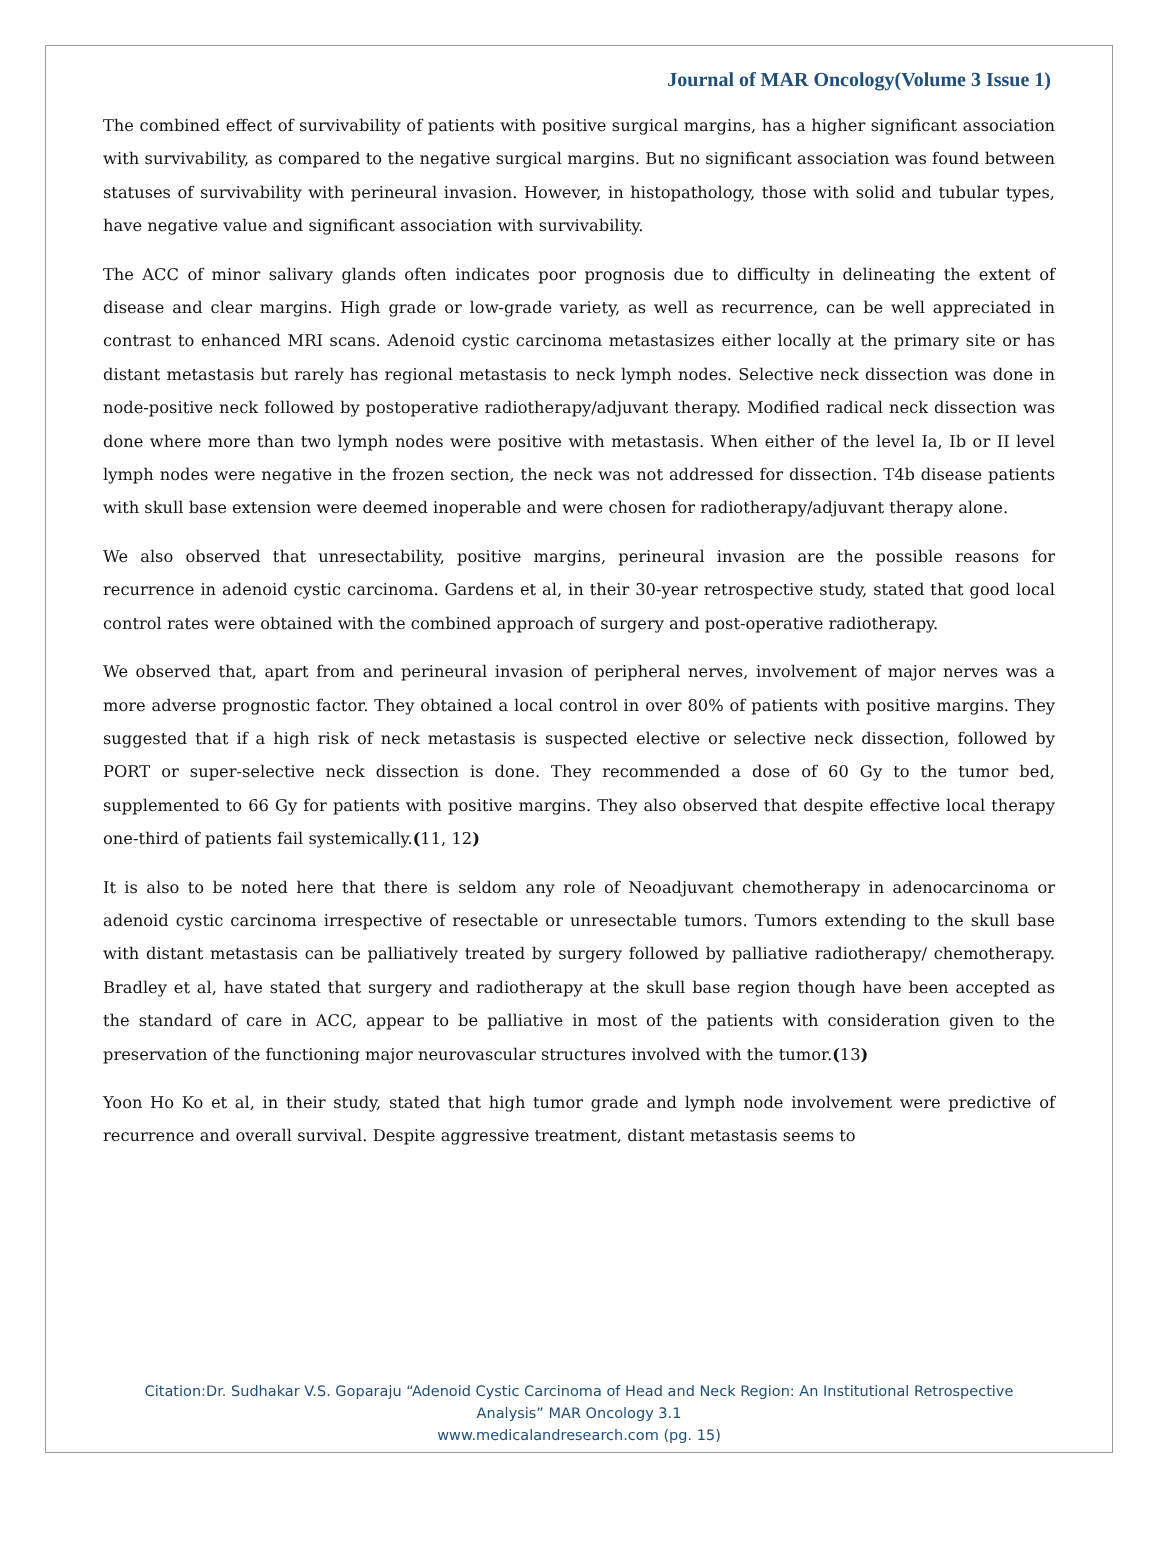Journal of MAR Oncology(Volume 3 Issue 1)
The combined effect of survivability of patients with positive surgical margins, has a higher significant association with survivability, as compared to the negative surgical margins. But no significant association was found between statuses of survivability with perineural invasion. However, in histopathology, those with solid and tubular types, have negative value and significant association with survivability.
The ACC of minor salivary glands often indicates poor prognosis due to difficulty in delineating the extent of disease and clear margins. High grade or low-grade variety, as well as recurrence, can be well appreciated in contrast to enhanced MRI scans. Adenoid cystic carcinoma metastasizes either locally at the primary site or has distant metastasis but rarely has regional metastasis to neck lymph nodes. Selective neck dissection was done in node-positive neck followed by postoperative radiotherapy/adjuvant therapy. Modified radical neck dissection was done where more than two lymph nodes were positive with metastasis. When either of the level Ia, Ib or II level lymph nodes were negative in the frozen section, the neck was not addressed for dissection. T4b disease patients with skull base extension were deemed inoperable and were chosen for radiotherapy/adjuvant therapy alone.
We also observed that unresectability, positive margins, perineural invasion are the possible reasons for recurrence in adenoid cystic carcinoma. Gardens et al, in their 30-year retrospective study, stated that good local control rates were obtained with the combined approach of surgery and post-operative radiotherapy.
We observed that, apart from and perineural invasion of peripheral nerves, involvement of major nerves was a more adverse prognostic factor. They obtained a local control in over 80% of patients with positive margins. They suggested that if a high risk of neck metastasis is suspected elective or selective neck dissection, followed by PORT or super-selective neck dissection is done. They recommended a dose of 60 Gy to the tumor bed, supplemented to 66 Gy for patients with positive margins. They also observed that despite effective local therapy one-third of patients fail systemically.(11, 12)
It is also to be noted here that there is seldom any role of Neoadjuvant chemotherapy in adenocarcinoma or adenoid cystic carcinoma irrespective of resectable or unresectable tumors. Tumors extending to the skull base with distant metastasis can be palliatively treated by surgery followed by palliative radiotherapy/ chemotherapy. Bradley et al, have stated that surgery and radiotherapy at the skull base region though have been accepted as the standard of care in ACC, appear to be palliative in most of the patients with consideration given to the preservation of the functioning major neurovascular structures involved with the tumor.(13)
Yoon Ho Ko et al, in their study, stated that high tumor grade and lymph node involvement were predictive of recurrence and overall survival. Despite aggressive treatment, distant metastasis seems to
Citation:Dr. Sudhakar V.S. Goparaju “Adenoid Cystic Carcinoma of Head and Neck Region: An Institutional Retrospective
Analysis” MAR Oncology 3.1
www.medicalandresearch.com (pg. 15)